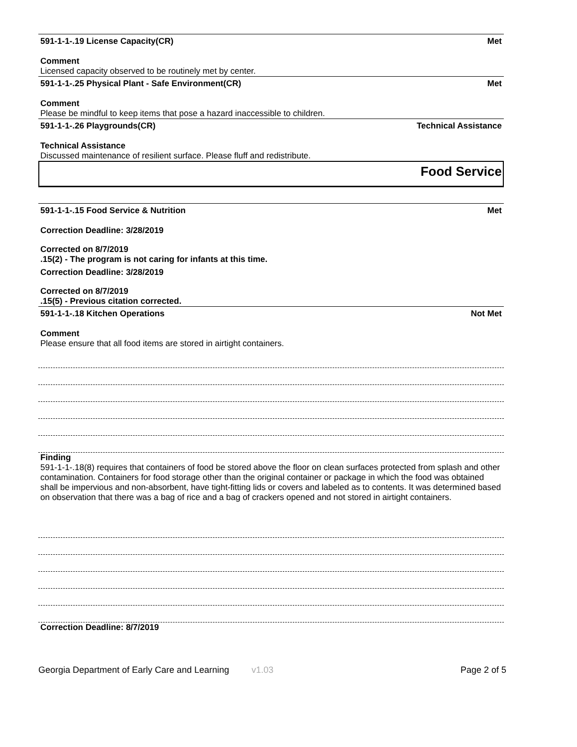591-1-1-.19 License Capacity(CR) Met
Comment
Licensed capacity observed to be routinely met by center.
591-1-1-.25 Physical Plant - Safe Environment(CR) Met
Comment
Please be mindful to keep items that pose a hazard inaccessible to children.
591-1-1-.26 Playgrounds(CR) Technical Assistance
Technical Assistance
Discussed maintenance of resilient surface. Please fluff and redistribute.
Food Service
591-1-1-.15 Food Service & Nutrition Met
Correction Deadline: 3/28/2019
Corrected on 8/7/2019
.15(2) - The program is not caring for infants at this time.
Correction Deadline: 3/28/2019
Corrected on 8/7/2019
.15(5) - Previous citation corrected.
591-1-1-.18 Kitchen Operations Not Met
Comment
Please ensure that all food items are stored in airtight containers.
Finding
591-1-1-.18(8) requires that containers of food be stored above the floor on clean surfaces protected from splash and other contamination. Containers for food storage other than the original container or package in which the food was obtained shall be impervious and non-absorbent, have tight-fitting lids or covers and labeled as to contents. It was determined based on observation that there was a bag of rice and a bag of crackers opened and not stored in airtight containers.
Correction Deadline: 8/7/2019
Georgia Department of Early Care and Learning v1.03 Page 2 of 5